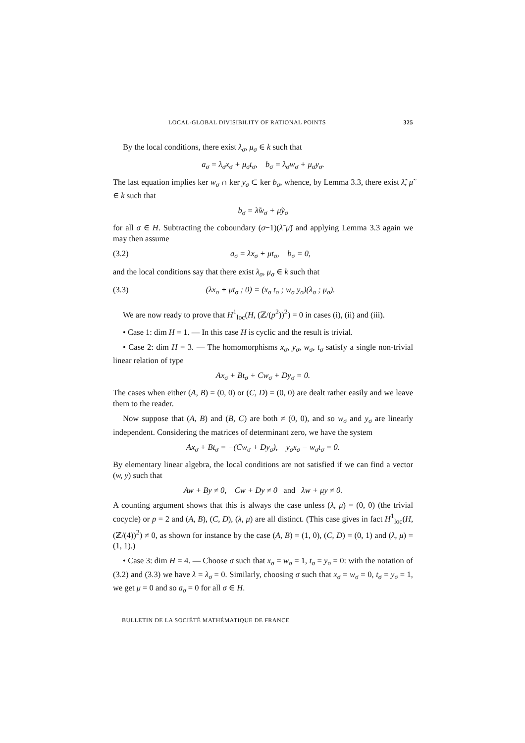LOCAL-GLOBAL DIVISIBILITY OF RATIONAL POINTS 325
By the local conditions, there exist λ<sub>σ</sub>, μ<sub>σ</sub> ∈ k such that
a<sub>σ</sub> = λ<sub>σ</sub>x<sub>σ</sub> + μ<sub>σ</sub>t<sub>σ</sub>, b<sub>σ</sub> = λ<sub>σ</sub>w<sub>σ</sub> + μ<sub>σ</sub>y<sub>σ</sub>.
The last equation implies ker w<sub>σ</sub> ∩ ker y<sub>σ</sub> ⊂ ker b<sub>σ</sub>, whence, by Lemma 3.3, there exist λ̃, μ̃ ∈ k such that
b<sub>σ</sub> = λ̃w<sub>σ</sub> + μ̃y<sub>σ</sub>
for all σ ∈ H. Subtracting the coboundary (σ−1)(λ̃ μ̃) and applying Lemma 3.3 again we may then assume
(3.2) a<sub>σ</sub> = λx<sub>σ</sub> + μt<sub>σ</sub>, b<sub>σ</sub> = 0,
and the local conditions say that there exist λ<sub>σ</sub>, μ<sub>σ</sub> ∈ k such that
(3.3) (λx<sub>σ</sub> + μt<sub>σ</sub> ; 0) = (x<sub>σ</sub> t<sub>σ</sub> ; w<sub>σ</sub> y<sub>σ</sub>)(λ<sub>σ</sub> ; μ<sub>σ</sub>).
We are now ready to prove that H<sup>1</sup><sub>loc</sub>(H, (ℤ/(p<sup>2</sup>))<sup>2</sup>) = 0 in cases (i), (ii) and (iii).
• Case 1: dim H = 1. — In this case H is cyclic and the result is trivial.
• Case 2: dim H = 3. — The homomorphisms x<sub>σ</sub>, y<sub>σ</sub>, w<sub>σ</sub>, t<sub>σ</sub> satisfy a single non-trivial linear relation of type
Ax<sub>σ</sub> + Bt<sub>σ</sub> + Cw<sub>σ</sub> + Dy<sub>σ</sub> = 0.
The cases when either (A, B) = (0, 0) or (C, D) = (0, 0) are dealt rather easily and we leave them to the reader.
Now suppose that (A, B) and (B, C) are both ≠ (0, 0), and so w<sub>σ</sub> and y<sub>σ</sub> are linearly independent. Considering the matrices of determinant zero, we have the system
Ax<sub>σ</sub> + Bt<sub>σ</sub> = −(Cw<sub>σ</sub> + Dy<sub>σ</sub>), y<sub>σ</sub>x<sub>σ</sub> − w<sub>σ</sub>t<sub>σ</sub> = 0.
By elementary linear algebra, the local conditions are not satisfied if we can find a vector (w, y) such that
Aw + By ≠ 0, Cw + Dy ≠ 0 and λw + μy ≠ 0.
A counting argument shows that this is always the case unless (λ, μ) = (0, 0) (the trivial cocycle) or p = 2 and (A, B), (C, D), (λ, μ) are all distinct. (This case gives in fact H<sup>1</sup><sub>loc</sub>(H, (ℤ/(4))<sup>2</sup>) ≠ 0, as shown for instance by the case (A, B) = (1, 0), (C, D) = (0, 1) and (λ, μ) = (1, 1).)
• Case 3: dim H = 4. — Choose σ such that x<sub>σ</sub> = w<sub>σ</sub> = 1, t<sub>σ</sub> = y<sub>σ</sub> = 0: with the notation of (3.2) and (3.3) we have λ = λ<sub>σ</sub> = 0. Similarly, choosing σ such that x<sub>σ</sub> = w<sub>σ</sub> = 0, t<sub>σ</sub> = y<sub>σ</sub> = 1, we get μ = 0 and so a<sub>σ</sub> = 0 for all σ ∈ H.
BULLETIN DE LA SOCIÉTÉ MATHÉMATIQUE DE FRANCE